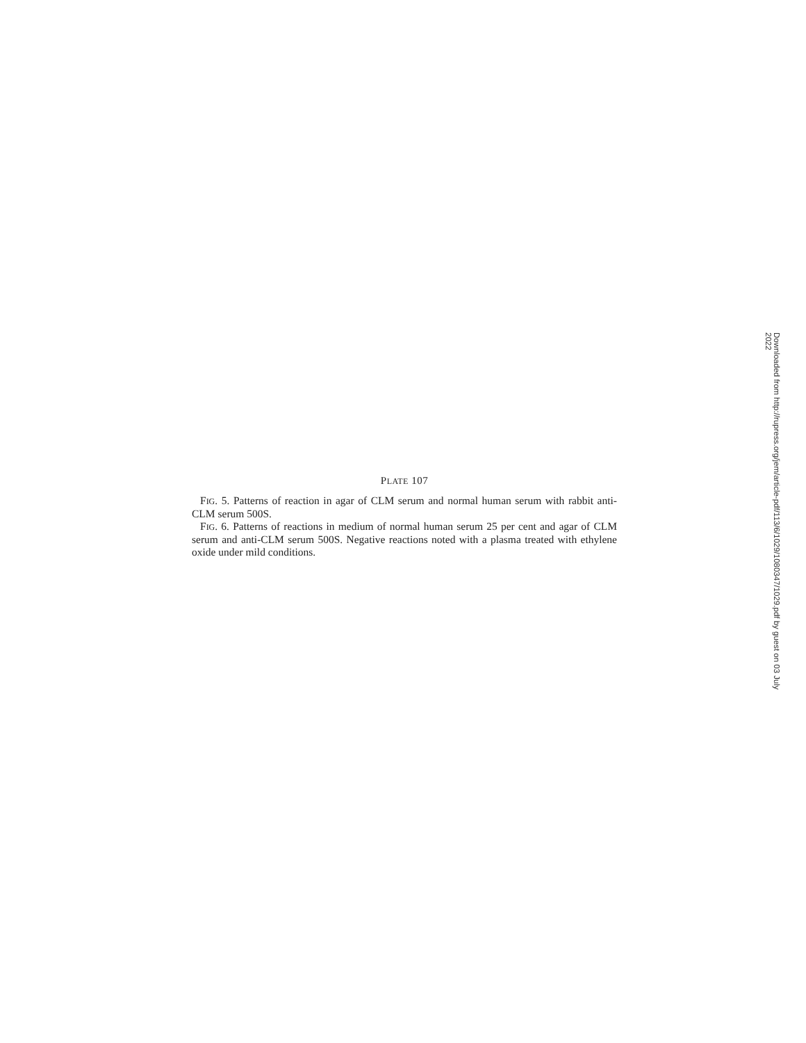PLATE 107
FIG. 5. Patterns of reaction in agar of CLM serum and normal human serum with rabbit anti-CLM serum 500S.
FIG. 6. Patterns of reactions in medium of normal human serum 25 per cent and agar of CLM serum and anti-CLM serum 500S. Negative reactions noted with a plasma treated with ethylene oxide under mild conditions.
Downloaded from http://rupress.org/jem/article-pdf/113/6/1029/1080347/1029.pdf by guest on 03 July 2022